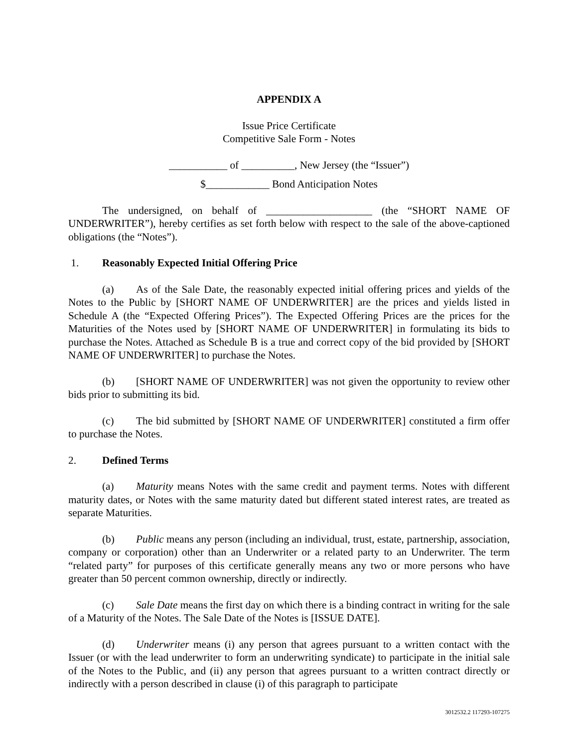APPENDIX A
Issue Price Certificate
Competitive Sale Form - Notes
___________ of __________, New Jersey (the “Issuer”)
$____________ Bond Anticipation Notes
The undersigned, on behalf of ____________________ (the “SHORT NAME OF UNDERWRITER”), hereby certifies as set forth below with respect to the sale of the above-captioned obligations (the “Notes”).
1. Reasonably Expected Initial Offering Price
(a) As of the Sale Date, the reasonably expected initial offering prices and yields of the Notes to the Public by [SHORT NAME OF UNDERWRITER] are the prices and yields listed in Schedule A (the “Expected Offering Prices”). The Expected Offering Prices are the prices for the Maturities of the Notes used by [SHORT NAME OF UNDERWRITER] in formulating its bids to purchase the Notes. Attached as Schedule B is a true and correct copy of the bid provided by [SHORT NAME OF UNDERWRITER] to purchase the Notes.
(b) [SHORT NAME OF UNDERWRITER] was not given the opportunity to review other bids prior to submitting its bid.
(c) The bid submitted by [SHORT NAME OF UNDERWRITER] constituted a firm offer to purchase the Notes.
2. Defined Terms
(a) Maturity means Notes with the same credit and payment terms. Notes with different maturity dates, or Notes with the same maturity dated but different stated interest rates, are treated as separate Maturities.
(b) Public means any person (including an individual, trust, estate, partnership, association, company or corporation) other than an Underwriter or a related party to an Underwriter. The term “related party” for purposes of this certificate generally means any two or more persons who have greater than 50 percent common ownership, directly or indirectly.
(c) Sale Date means the first day on which there is a binding contract in writing for the sale of a Maturity of the Notes. The Sale Date of the Notes is [ISSUE DATE].
(d) Underwriter means (i) any person that agrees pursuant to a written contact with the Issuer (or with the lead underwriter to form an underwriting syndicate) to participate in the initial sale of the Notes to the Public, and (ii) any person that agrees pursuant to a written contract directly or indirectly with a person described in clause (i) of this paragraph to participate
3012532.2 117293-107275